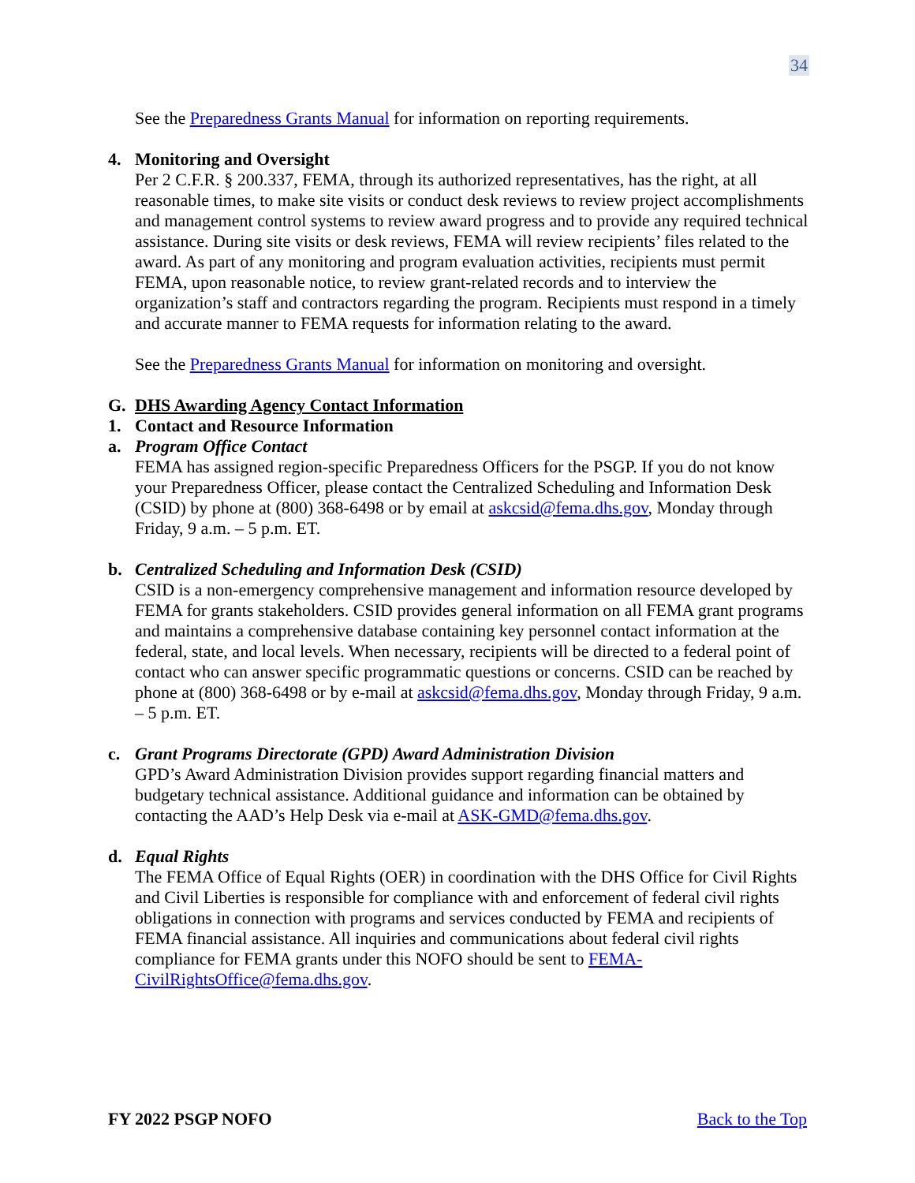34
See the Preparedness Grants Manual for information on reporting requirements.
4. Monitoring and Oversight
Per 2 C.F.R. § 200.337, FEMA, through its authorized representatives, has the right, at all reasonable times, to make site visits or conduct desk reviews to review project accomplishments and management control systems to review award progress and to provide any required technical assistance. During site visits or desk reviews, FEMA will review recipients’ files related to the award. As part of any monitoring and program evaluation activities, recipients must permit FEMA, upon reasonable notice, to review grant-related records and to interview the organization’s staff and contractors regarding the program. Recipients must respond in a timely and accurate manner to FEMA requests for information relating to the award.
See the Preparedness Grants Manual for information on monitoring and oversight.
G. DHS Awarding Agency Contact Information
1. Contact and Resource Information
a. Program Office Contact
FEMA has assigned region-specific Preparedness Officers for the PSGP. If you do not know your Preparedness Officer, please contact the Centralized Scheduling and Information Desk (CSID) by phone at (800) 368-6498 or by email at askcsid@fema.dhs.gov, Monday through Friday, 9 a.m. – 5 p.m. ET.
b. Centralized Scheduling and Information Desk (CSID)
CSID is a non-emergency comprehensive management and information resource developed by FEMA for grants stakeholders. CSID provides general information on all FEMA grant programs and maintains a comprehensive database containing key personnel contact information at the federal, state, and local levels. When necessary, recipients will be directed to a federal point of contact who can answer specific programmatic questions or concerns. CSID can be reached by phone at (800) 368-6498 or by e-mail at askcsid@fema.dhs.gov, Monday through Friday, 9 a.m. – 5 p.m. ET.
c. Grant Programs Directorate (GPD) Award Administration Division
GPD’s Award Administration Division provides support regarding financial matters and budgetary technical assistance. Additional guidance and information can be obtained by contacting the AAD’s Help Desk via e-mail at ASK-GMD@fema.dhs.gov.
d. Equal Rights
The FEMA Office of Equal Rights (OER) in coordination with the DHS Office for Civil Rights and Civil Liberties is responsible for compliance with and enforcement of federal civil rights obligations in connection with programs and services conducted by FEMA and recipients of FEMA financial assistance. All inquiries and communications about federal civil rights compliance for FEMA grants under this NOFO should be sent to FEMA-CivilRightsOffice@fema.dhs.gov.
FY 2022 PSGP NOFO Back to the Top